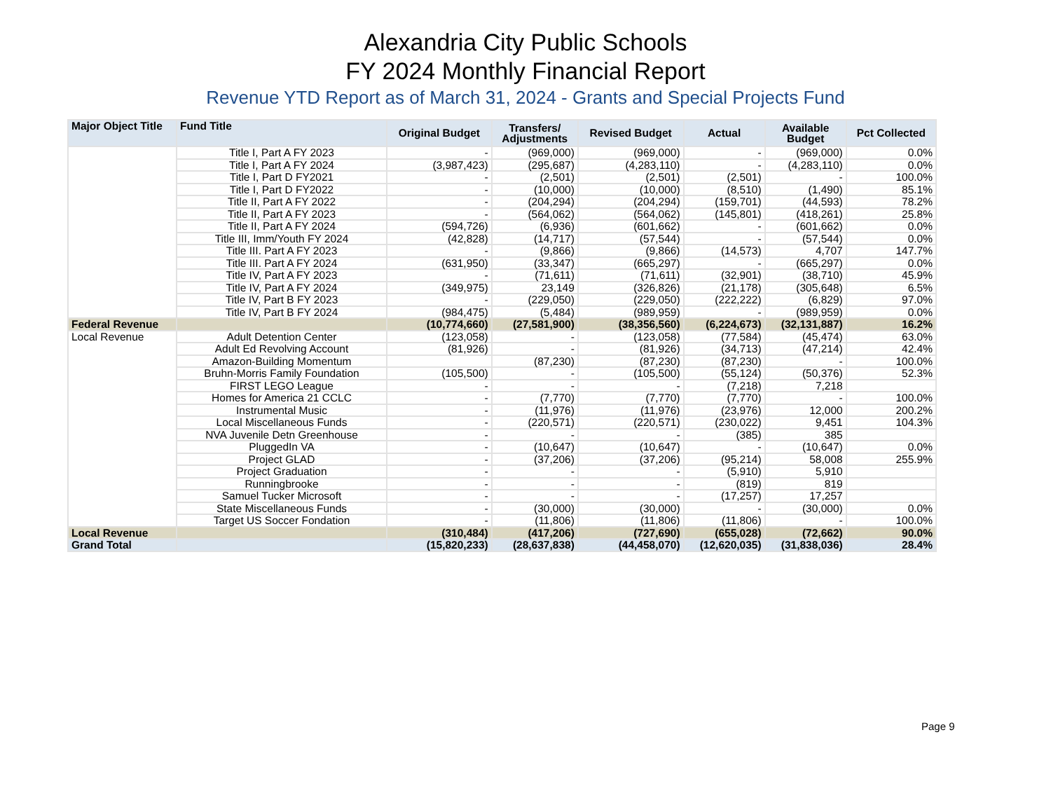Alexandria City Public Schools
FY 2024 Monthly Financial Report
Revenue YTD Report as of March 31, 2024 - Grants and Special Projects Fund
| Major Object Title | Fund Title | Original Budget | Transfers/ Adjustments | Revised Budget | Actual | Available Budget | Pct Collected |
| --- | --- | --- | --- | --- | --- | --- | --- |
| | Title I, Part A FY 2023 | - | (969,000) | (969,000) | - | (969,000) | 0.0% |
| | Title I, Part A FY 2024 | (3,987,423) | (295,687) | (4,283,110) | - | (4,283,110) | 0.0% |
| | Title I, Part D FY2021 | - | (2,501) | (2,501) | (2,501) | - | 100.0% |
| | Title I, Part D FY2022 | - | (10,000) | (10,000) | (8,510) | (1,490) | 85.1% |
| | Title II, Part A FY 2022 | - | (204,294) | (204,294) | (159,701) | (44,593) | 78.2% |
| | Title II, Part A FY 2023 | - | (564,062) | (564,062) | (145,801) | (418,261) | 25.8% |
| | Title II, Part A FY 2024 | (594,726) | (6,936) | (601,662) | - | (601,662) | 0.0% |
| | Title III, Imm/Youth FY 2024 | (42,828) | (14,717) | (57,544) | - | (57,544) | 0.0% |
| | Title III. Part A FY 2023 | - | (9,866) | (9,866) | (14,573) | 4,707 | 147.7% |
| | Title III. Part A FY 2024 | (631,950) | (33,347) | (665,297) | - | (665,297) | 0.0% |
| | Title IV, Part A FY 2023 | - | (71,611) | (71,611) | (32,901) | (38,710) | 45.9% |
| | Title IV, Part A FY 2024 | (349,975) | 23,149 | (326,826) | (21,178) | (305,648) | 6.5% |
| | Title IV, Part B FY 2023 | - | (229,050) | (229,050) | (222,222) | (6,829) | 97.0% |
| | Title IV, Part B FY 2024 | (984,475) | (5,484) | (989,959) | - | (989,959) | 0.0% |
| Federal Revenue | | (10,774,660) | (27,581,900) | (38,356,560) | (6,224,673) | (32,131,887) | 16.2% |
| Local Revenue | Adult Detention Center | (123,058) | - | (123,058) | (77,584) | (45,474) | 63.0% |
| | Adult Ed Revolving Account | (81,926) | - | (81,926) | (34,713) | (47,214) | 42.4% |
| | Amazon-Building Momentum | | (87,230) | (87,230) | (87,230) | - | 100.0% |
| | Bruhn-Morris Family Foundation | (105,500) | - | (105,500) | (55,124) | (50,376) | 52.3% |
| | FIRST LEGO League | - | - | - | (7,218) | 7,218 | |
| | Homes for America 21 CCLC | - | (7,770) | (7,770) | (7,770) | - | 100.0% |
| | Instrumental Music | - | (11,976) | (11,976) | (23,976) | 12,000 | 200.2% |
| | Local Miscellaneous Funds | - | (220,571) | (220,571) | (230,022) | 9,451 | 104.3% |
| | NVA Juvenile Detn Greenhouse | - | - | - | (385) | 385 | |
| | PluggedIn VA | - | (10,647) | (10,647) | - | (10,647) | 0.0% |
| | Project GLAD | - | (37,206) | (37,206) | (95,214) | 58,008 | 255.9% |
| | Project Graduation | - | - | - | (5,910) | 5,910 | |
| | Runningbrooke | - | - | - | (819) | 819 | |
| | Samuel Tucker Microsoft | - | - | - | (17,257) | 17,257 | |
| | State Miscellaneous Funds | - | (30,000) | (30,000) | - | (30,000) | 0.0% |
| | Target US Soccer Fondation | - | (11,806) | (11,806) | (11,806) | - | 100.0% |
| Local Revenue | | (310,484) | (417,206) | (727,690) | (655,028) | (72,662) | 90.0% |
| Grand Total | | (15,820,233) | (28,637,838) | (44,458,070) | (12,620,035) | (31,838,036) | 28.4% |
Page 9